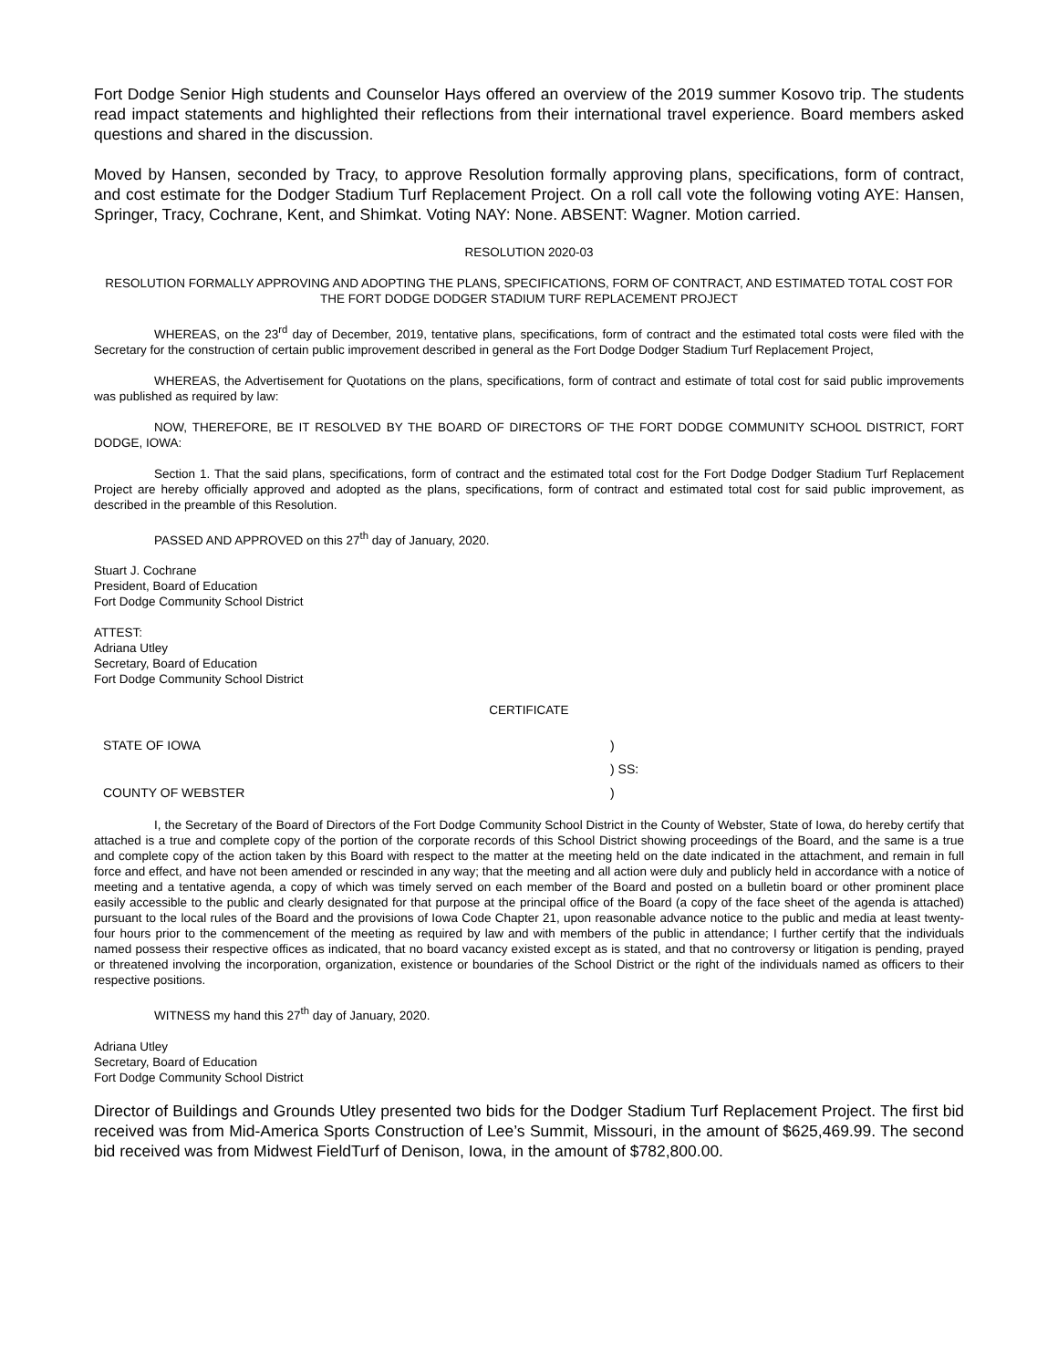Fort Dodge Senior High students and Counselor Hays offered an overview of the 2019 summer Kosovo trip. The students read impact statements and highlighted their reflections from their international travel experience. Board members asked questions and shared in the discussion.
Moved by Hansen, seconded by Tracy, to approve Resolution formally approving plans, specifications, form of contract, and cost estimate for the Dodger Stadium Turf Replacement Project. On a roll call vote the following voting AYE: Hansen, Springer, Tracy, Cochrane, Kent, and Shimkat. Voting NAY: None. ABSENT: Wagner. Motion carried.
RESOLUTION 2020-03
RESOLUTION FORMALLY APPROVING AND ADOPTING THE PLANS, SPECIFICATIONS, FORM OF CONTRACT, AND ESTIMATED TOTAL COST FOR THE FORT DODGE DODGER STADIUM TURF REPLACEMENT PROJECT
WHEREAS, on the 23<sup>rd</sup> day of December, 2019, tentative plans, specifications, form of contract and the estimated total costs were filed with the Secretary for the construction of certain public improvement described in general as the Fort Dodge Dodger Stadium Turf Replacement Project,
WHEREAS, the Advertisement for Quotations on the plans, specifications, form of contract and estimate of total cost for said public improvements was published as required by law:
NOW, THEREFORE, BE IT RESOLVED BY THE BOARD OF DIRECTORS OF THE FORT DODGE COMMUNITY SCHOOL DISTRICT, FORT DODGE, IOWA:
Section 1. That the said plans, specifications, form of contract and the estimated total cost for the Fort Dodge Dodger Stadium Turf Replacement Project are hereby officially approved and adopted as the plans, specifications, form of contract and estimated total cost for said public improvement, as described in the preamble of this Resolution.
PASSED AND APPROVED on this 27<sup>th</sup> day of January, 2020.
Stuart J. Cochrane
President, Board of Education
Fort Dodge Community School District
ATTEST:
Adriana Utley
Secretary, Board of Education
Fort Dodge Community School District
CERTIFICATE
STATE OF IOWA)
) SS:
COUNTY OF WEBSTER)
I, the Secretary of the Board of Directors of the Fort Dodge Community School District in the County of Webster, State of Iowa, do hereby certify that attached is a true and complete copy of the portion of the corporate records of this School District showing proceedings of the Board, and the same is a true and complete copy of the action taken by this Board with respect to the matter at the meeting held on the date indicated in the attachment, and remain in full force and effect, and have not been amended or rescinded in any way; that the meeting and all action were duly and publicly held in accordance with a notice of meeting and a tentative agenda, a copy of which was timely served on each member of the Board and posted on a bulletin board or other prominent place easily accessible to the public and clearly designated for that purpose at the principal office of the Board (a copy of the face sheet of the agenda is attached) pursuant to the local rules of the Board and the provisions of Iowa Code Chapter 21, upon reasonable advance notice to the public and media at least twenty-four hours prior to the commencement of the meeting as required by law and with members of the public in attendance; I further certify that the individuals named possess their respective offices as indicated, that no board vacancy existed except as is stated, and that no controversy or litigation is pending, prayed or threatened involving the incorporation, organization, existence or boundaries of the School District or the right of the individuals named as officers to their respective positions.
WITNESS my hand this 27<sup>th</sup> day of January, 2020.
Adriana Utley
Secretary, Board of Education
Fort Dodge Community School District
Director of Buildings and Grounds Utley presented two bids for the Dodger Stadium Turf Replacement Project. The first bid received was from Mid-America Sports Construction of Lee’s Summit, Missouri, in the amount of $625,469.99. The second bid received was from Midwest FieldTurf of Denison, Iowa, in the amount of $782,800.00.